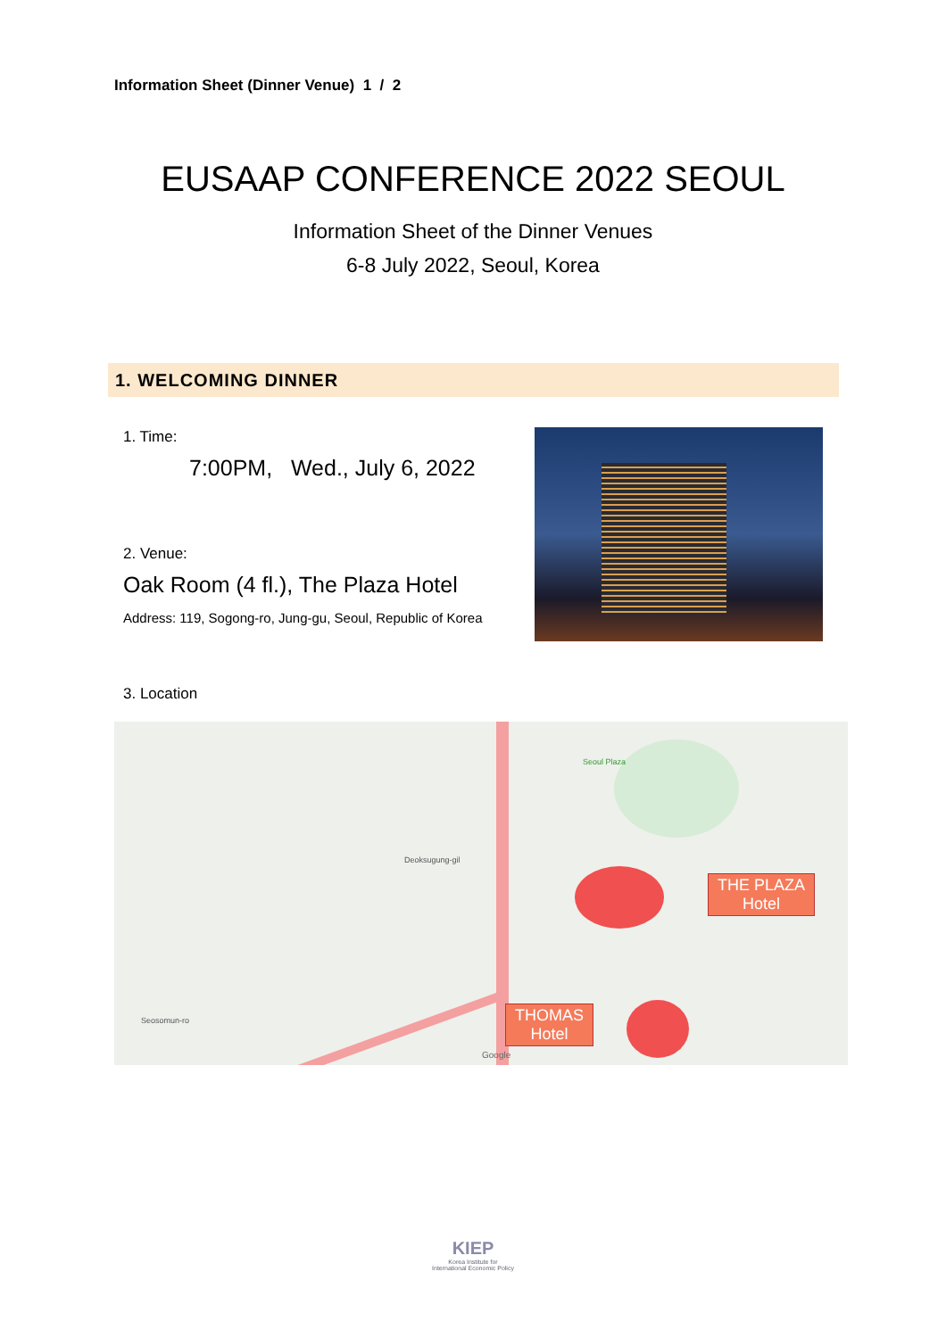Information Sheet (Dinner Venue) 1 / 2
EUSAAP CONFERENCE 2022 SEOUL
Information Sheet of the Dinner Venues
6-8 July 2022, Seoul, Korea
1. WELCOMING DINNER
1. Time:
7:00PM, Wed., July 6, 2022
2. Venue:
Oak Room (4 fl.), The Plaza Hotel
Address: 119, Sogong-ro, Jung-gu, Seoul, Republic of Korea
3. Location
THE PLAZA
Hotel
THOMAS
Hotel
Seoul Plaza
Deoksugung-gil
Seosomun-ro
Google
KIEP
Korea Institute for
International Economic Policy